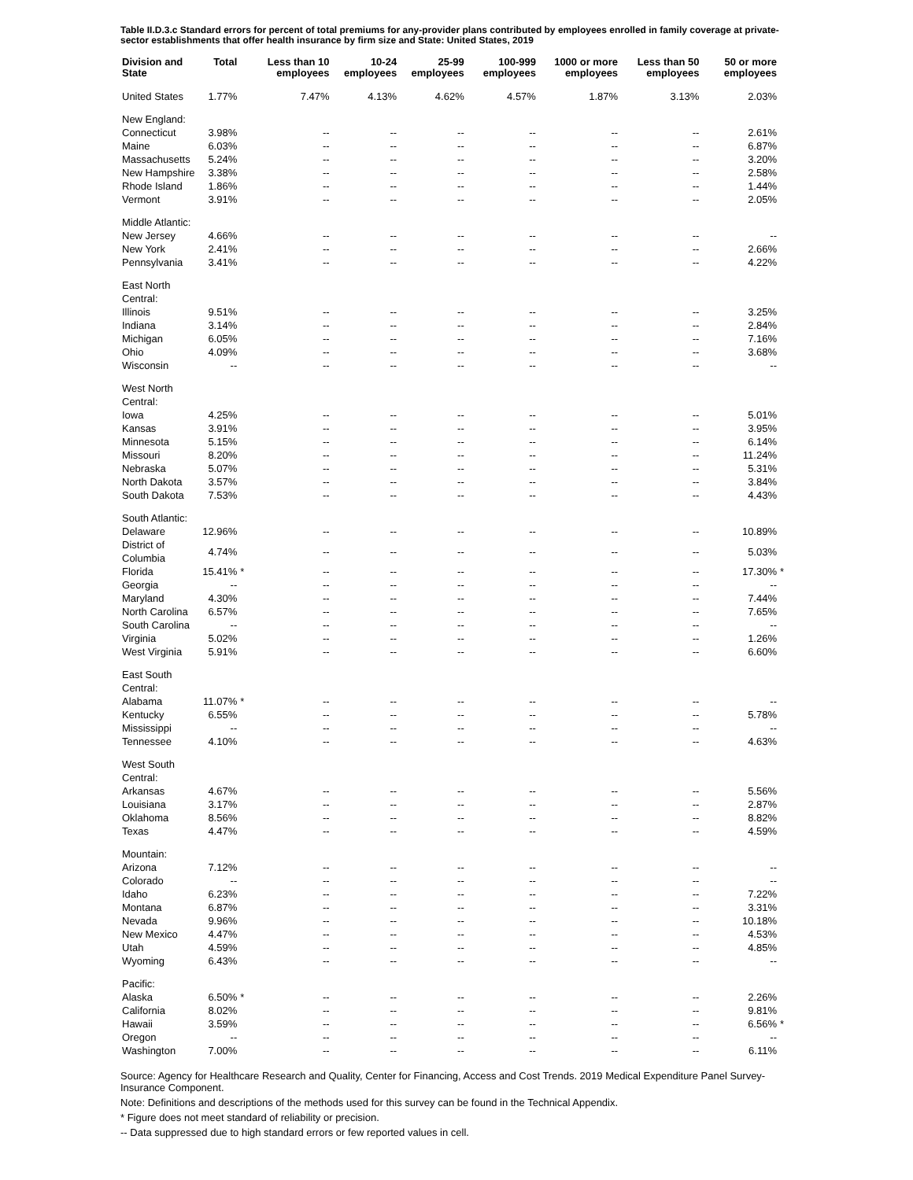Table II.D.3.c Standard errors for percent of total premiums for any-provider plans contributed by employees enrolled in family coverage at private-sector establishments that offer health insurance by firm size and State: United States, 2019
| Division and State | Total | | Less than 10 employees | 10-24 employees | 25-99 employees | 100-999 employees | 1000 or more employees | Less than 50 employees | 50 or more employees | |
| --- | --- | --- | --- | --- | --- | --- | --- | --- | --- | --- |
| United States | 1.77% | | 7.47% | 4.13% | 4.62% | 4.57% | 1.87% | 3.13% | 2.03% | |
| New England: | | | | | | | | | | |
| Connecticut | 3.98% | | -- | -- | -- | -- | -- | -- | 2.61% | |
| Maine | 6.03% | | -- | -- | -- | -- | -- | -- | 6.87% | |
| Massachusetts | 5.24% | | -- | -- | -- | -- | -- | -- | 3.20% | |
| New Hampshire | 3.38% | | -- | -- | -- | -- | -- | -- | 2.58% | |
| Rhode Island | 1.86% | | -- | -- | -- | -- | -- | -- | 1.44% | |
| Vermont | 3.91% | | -- | -- | -- | -- | -- | -- | 2.05% | |
| Middle Atlantic: | | | | | | | | | | |
| New Jersey | 4.66% | | -- | -- | -- | -- | -- | -- | -- | |
| New York | 2.41% | | -- | -- | -- | -- | -- | -- | 2.66% | |
| Pennsylvania | 3.41% | | -- | -- | -- | -- | -- | -- | 4.22% | |
| East North Central: | | | | | | | | | | |
| Illinois | 9.51% | | -- | -- | -- | -- | -- | -- | 3.25% | |
| Indiana | 3.14% | | -- | -- | -- | -- | -- | -- | 2.84% | |
| Michigan | 6.05% | | -- | -- | -- | -- | -- | -- | 7.16% | |
| Ohio | 4.09% | | -- | -- | -- | -- | -- | -- | 3.68% | |
| Wisconsin | -- | | -- | -- | -- | -- | -- | -- | -- | |
| West North Central: | | | | | | | | | | |
| Iowa | 4.25% | | -- | -- | -- | -- | -- | -- | 5.01% | |
| Kansas | 3.91% | | -- | -- | -- | -- | -- | -- | 3.95% | |
| Minnesota | 5.15% | | -- | -- | -- | -- | -- | -- | 6.14% | |
| Missouri | 8.20% | | -- | -- | -- | -- | -- | -- | 11.24% | |
| Nebraska | 5.07% | | -- | -- | -- | -- | -- | -- | 5.31% | |
| North Dakota | 3.57% | | -- | -- | -- | -- | -- | -- | 3.84% | |
| South Dakota | 7.53% | | -- | -- | -- | -- | -- | -- | 4.43% | |
| South Atlantic: | | | | | | | | | | |
| Delaware | 12.96% | | -- | -- | -- | -- | -- | -- | 10.89% | |
| District of Columbia | 4.74% | | -- | -- | -- | -- | -- | -- | 5.03% | |
| Florida | 15.41% | * | -- | -- | -- | -- | -- | -- | 17.30% | * |
| Georgia | -- | | -- | -- | -- | -- | -- | -- | -- | |
| Maryland | 4.30% | | -- | -- | -- | -- | -- | -- | 7.44% | |
| North Carolina | 6.57% | | -- | -- | -- | -- | -- | -- | 7.65% | |
| South Carolina | -- | | -- | -- | -- | -- | -- | -- | -- | |
| Virginia | 5.02% | | -- | -- | -- | -- | -- | -- | 1.26% | |
| West Virginia | 5.91% | | -- | -- | -- | -- | -- | -- | 6.60% | |
| East South Central: | | | | | | | | | | |
| Alabama | 11.07% | * | -- | -- | -- | -- | -- | -- | -- | |
| Kentucky | 6.55% | | -- | -- | -- | -- | -- | -- | 5.78% | |
| Mississippi | -- | | -- | -- | -- | -- | -- | -- | -- | |
| Tennessee | 4.10% | | -- | -- | -- | -- | -- | -- | 4.63% | |
| West South Central: | | | | | | | | | | |
| Arkansas | 4.67% | | -- | -- | -- | -- | -- | -- | 5.56% | |
| Louisiana | 3.17% | | -- | -- | -- | -- | -- | -- | 2.87% | |
| Oklahoma | 8.56% | | -- | -- | -- | -- | -- | -- | 8.82% | |
| Texas | 4.47% | | -- | -- | -- | -- | -- | -- | 4.59% | |
| Mountain: | | | | | | | | | | |
| Arizona | 7.12% | | -- | -- | -- | -- | -- | -- | -- | |
| Colorado | -- | | -- | -- | -- | -- | -- | -- | -- | |
| Idaho | 6.23% | | -- | -- | -- | -- | -- | -- | 7.22% | |
| Montana | 6.87% | | -- | -- | -- | -- | -- | -- | 3.31% | |
| Nevada | 9.96% | | -- | -- | -- | -- | -- | -- | 10.18% | |
| New Mexico | 4.47% | | -- | -- | -- | -- | -- | -- | 4.53% | |
| Utah | 4.59% | | -- | -- | -- | -- | -- | -- | 4.85% | |
| Wyoming | 6.43% | | -- | -- | -- | -- | -- | -- | -- | |
| Pacific: | | | | | | | | | | |
| Alaska | 6.50% | * | -- | -- | -- | -- | -- | -- | 2.26% | |
| California | 8.02% | | -- | -- | -- | -- | -- | -- | 9.81% | |
| Hawaii | 3.59% | | -- | -- | -- | -- | -- | -- | 6.56% | * |
| Oregon | -- | | -- | -- | -- | -- | -- | -- | -- | |
| Washington | 7.00% | | -- | -- | -- | -- | -- | -- | 6.11% | |
Source: Agency for Healthcare Research and Quality, Center for Financing, Access and Cost Trends. 2019 Medical Expenditure Panel Survey-Insurance Component.
Note: Definitions and descriptions of the methods used for this survey can be found in the Technical Appendix.
* Figure does not meet standard of reliability or precision.
-- Data suppressed due to high standard errors or few reported values in cell.